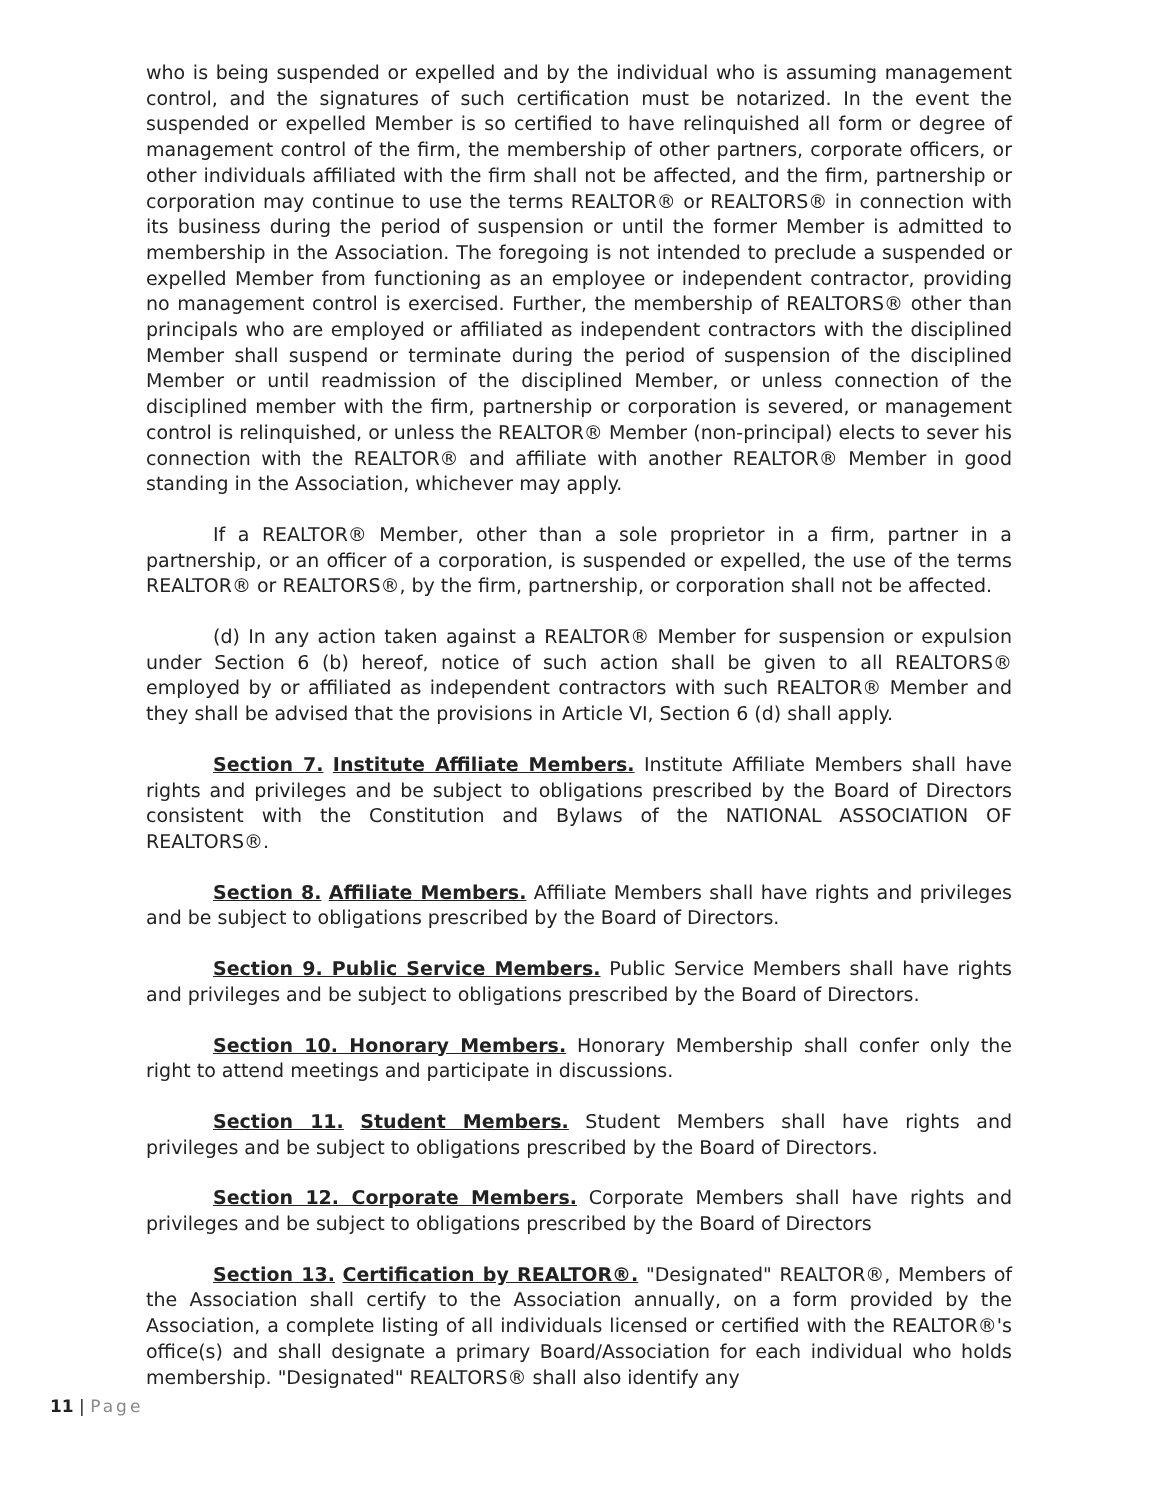who is being suspended or expelled and by the individual who is assuming management control, and the signatures of such certification must be notarized. In the event the suspended or expelled Member is so certified to have relinquished all form or degree of management control of the firm, the membership of other partners, corporate officers, or other individuals affiliated with the firm shall not be affected, and the firm, partnership or corporation may continue to use the terms REALTOR® or REALTORS® in connection with its business during the period of suspension or until the former Member is admitted to membership in the Association. The foregoing is not intended to preclude a suspended or expelled Member from functioning as an employee or independent contractor, providing no management control is exercised. Further, the membership of REALTORS® other than principals who are employed or affiliated as independent contractors with the disciplined Member shall suspend or terminate during the period of suspension of the disciplined Member or until readmission of the disciplined Member, or unless connection of the disciplined member with the firm, partnership or corporation is severed, or management control is relinquished, or unless the REALTOR® Member (non-principal) elects to sever his connection with the REALTOR® and affiliate with another REALTOR® Member in good standing in the Association, whichever may apply.
If a REALTOR® Member, other than a sole proprietor in a firm, partner in a partnership, or an officer of a corporation, is suspended or expelled, the use of the terms REALTOR® or REALTORS®, by the firm, partnership, or corporation shall not be affected.
(d) In any action taken against a REALTOR® Member for suspension or expulsion under Section 6 (b) hereof, notice of such action shall be given to all REALTORS® employed by or affiliated as independent contractors with such REALTOR® Member and they shall be advised that the provisions in Article VI, Section 6 (d) shall apply.
Section 7. Institute Affiliate Members. Institute Affiliate Members shall have rights and privileges and be subject to obligations prescribed by the Board of Directors consistent with the Constitution and Bylaws of the NATIONAL ASSOCIATION OF REALTORS®.
Section 8. Affiliate Members. Affiliate Members shall have rights and privileges and be subject to obligations prescribed by the Board of Directors.
Section 9. Public Service Members. Public Service Members shall have rights and privileges and be subject to obligations prescribed by the Board of Directors.
Section 10. Honorary Members. Honorary Membership shall confer only the right to attend meetings and participate in discussions.
Section 11. Student Members. Student Members shall have rights and privileges and be subject to obligations prescribed by the Board of Directors.
Section 12. Corporate Members. Corporate Members shall have rights and privileges and be subject to obligations prescribed by the Board of Directors
Section 13. Certification by REALTOR®. "Designated" REALTOR®, Members of the Association shall certify to the Association annually, on a form provided by the Association, a complete listing of all individuals licensed or certified with the REALTOR®'s office(s) and shall designate a primary Board/Association for each individual who holds membership. "Designated" REALTORS® shall also identify any
11 | Page